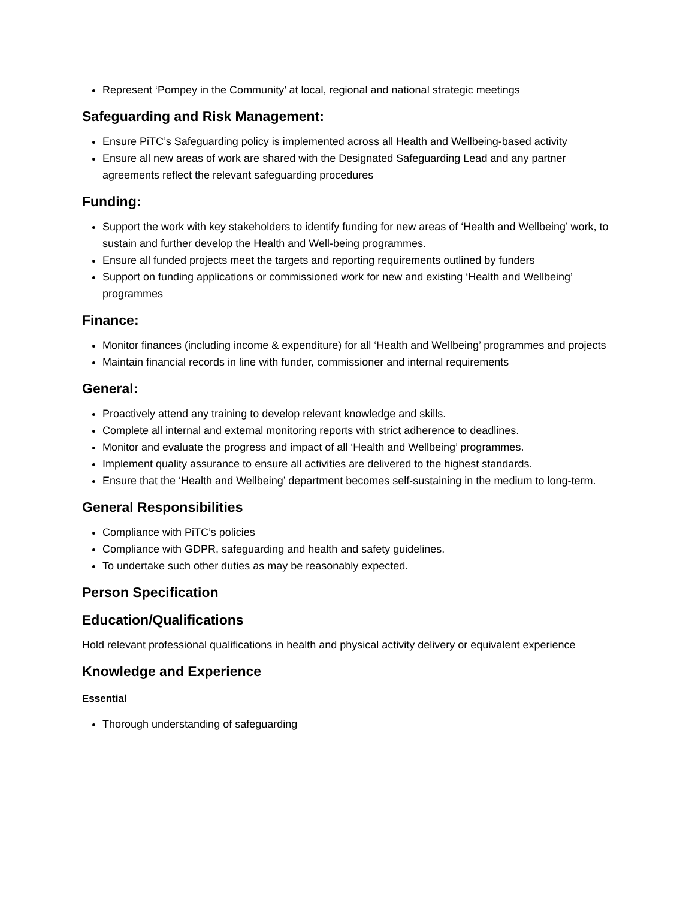Represent ‘Pompey in the Community’ at local, regional and national strategic meetings
Safeguarding and Risk Management:
Ensure PiTC’s Safeguarding policy is implemented across all Health and Wellbeing-based activity
Ensure all new areas of work are shared with the Designated Safeguarding Lead and any partner agreements reflect the relevant safeguarding procedures
Funding:
Support the work with key stakeholders to identify funding for new areas of ‘Health and Wellbeing’ work, to sustain and further develop the Health and Well-being programmes.
Ensure all funded projects meet the targets and reporting requirements outlined by funders
Support on funding applications or commissioned work for new and existing ‘Health and Wellbeing’ programmes
Finance:
Monitor finances (including income & expenditure) for all ‘Health and Wellbeing’ programmes and projects
Maintain financial records in line with funder, commissioner and internal requirements
General:
Proactively attend any training to develop relevant knowledge and skills.
Complete all internal and external monitoring reports with strict adherence to deadlines.
Monitor and evaluate the progress and impact of all ‘Health and Wellbeing’ programmes.
Implement quality assurance to ensure all activities are delivered to the highest standards.
Ensure that the ‘Health and Wellbeing’ department becomes self-sustaining in the medium to long-term.
General Responsibilities
Compliance with PiTC’s policies
Compliance with GDPR, safeguarding and health and safety guidelines.
To undertake such other duties as may be reasonably expected.
Person Specification
Education/Qualifications
Hold relevant professional qualifications in health and physical activity delivery or equivalent experience
Knowledge and Experience
Essential
Thorough understanding of safeguarding